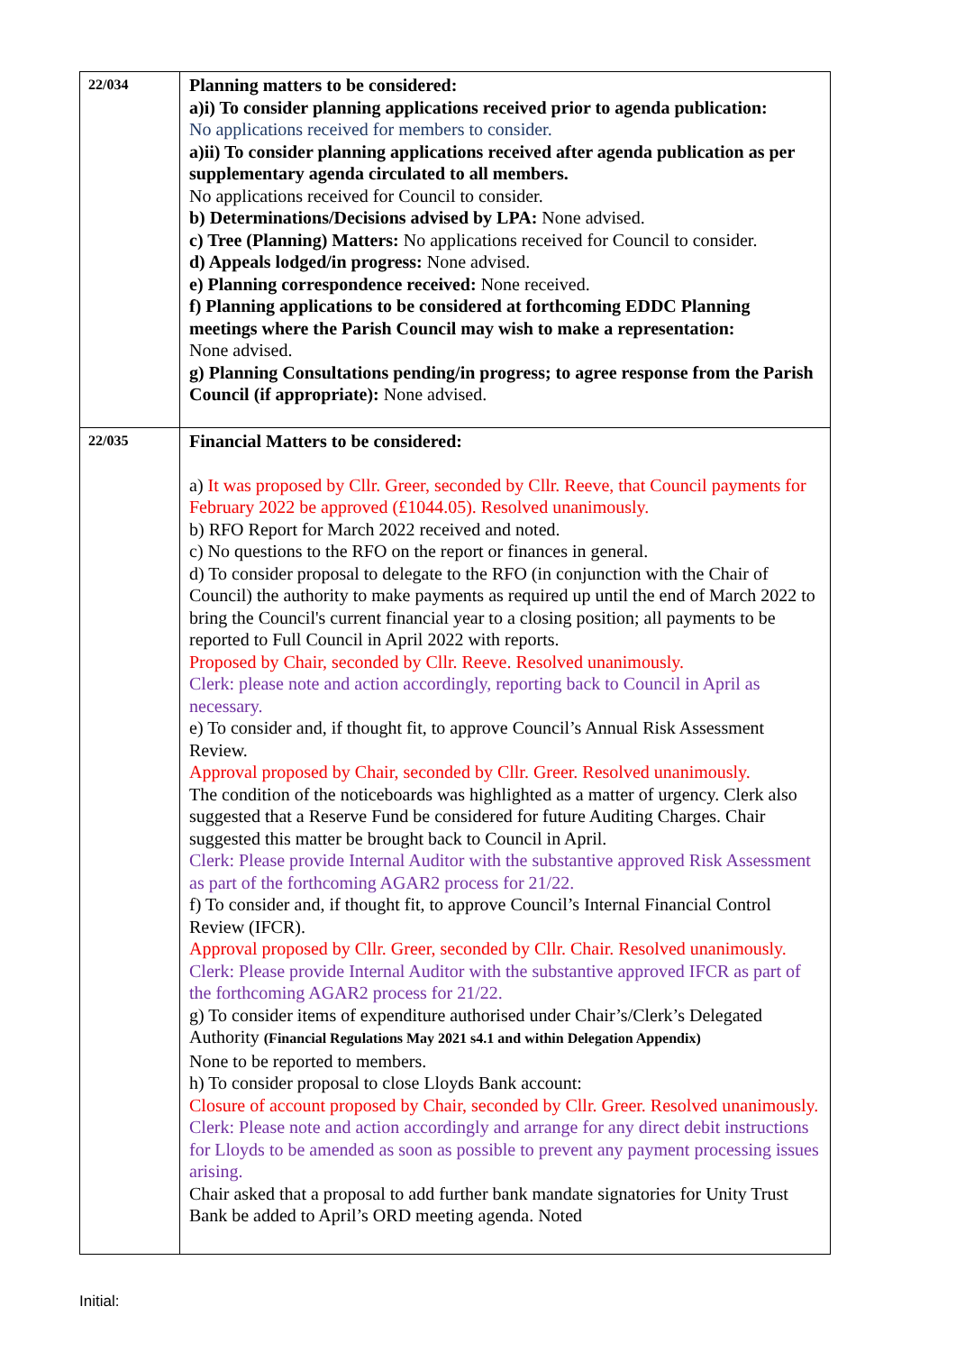| 22/034 | Planning matters to be considered: a)i) To consider planning applications received prior to agenda publication: No applications received for members to consider. a)ii) To consider planning applications received after agenda publication as per supplementary agenda circulated to all members. No applications received for Council to consider. b) Determinations/Decisions advised by LPA: None advised. c) Tree (Planning) Matters: No applications received for Council to consider. d) Appeals lodged/in progress: None advised. e) Planning correspondence received: None received. f) Planning applications to be considered at forthcoming EDDC Planning meetings where the Parish Council may wish to make a representation: None advised. g) Planning Consultations pending/in progress; to agree response from the Parish Council (if appropriate): None advised. |
| 22/035 | Financial Matters to be considered: a) It was proposed by Cllr. Greer, seconded by Cllr. Reeve, that Council payments for February 2022 be approved (£1044.05). Resolved unanimously. b) RFO Report for March 2022 received and noted. c) No questions to the RFO on the report or finances in general. d) To consider proposal to delegate to the RFO (in conjunction with the Chair of Council) the authority to make payments as required up until the end of March 2022 to bring the Council's current financial year to a closing position; all payments to be reported to Full Council in April 2022 with reports. Proposed by Chair, seconded by Cllr. Reeve. Resolved unanimously. Clerk: please note and action accordingly, reporting back to Council in April as necessary. e) To consider and, if thought fit, to approve Council’s Annual Risk Assessment Review. Approval proposed by Chair, seconded by Cllr. Greer. Resolved unanimously. The condition of the noticeboards was highlighted as a matter of urgency. Clerk also suggested that a Reserve Fund be considered for future Auditing Charges. Chair suggested this matter be brought back to Council in April. Clerk: Please provide Internal Auditor with the substantive approved Risk Assessment as part of the forthcoming AGAR2 process for 21/22. f) To consider and, if thought fit, to approve Council’s Internal Financial Control Review (IFCR). Approval proposed by Cllr. Greer, seconded by Cllr. Chair. Resolved unanimously. Clerk: Please provide Internal Auditor with the substantive approved IFCR as part of the forthcoming AGAR2 process for 21/22. g) To consider items of expenditure authorised under Chair’s/Clerk’s Delegated Authority (Financial Regulations May 2021 s4.1 and within Delegation Appendix) None to be reported to members. h) To consider proposal to close Lloyds Bank account: Closure of account proposed by Chair, seconded by Cllr. Greer. Resolved unanimously. Clerk: Please note and action accordingly and arrange for any direct debit instructions for Lloyds to be amended as soon as possible to prevent any payment processing issues arising. Chair asked that a proposal to add further bank mandate signatories for Unity Trust Bank be added to April’s ORD meeting agenda. Noted |
Initial: